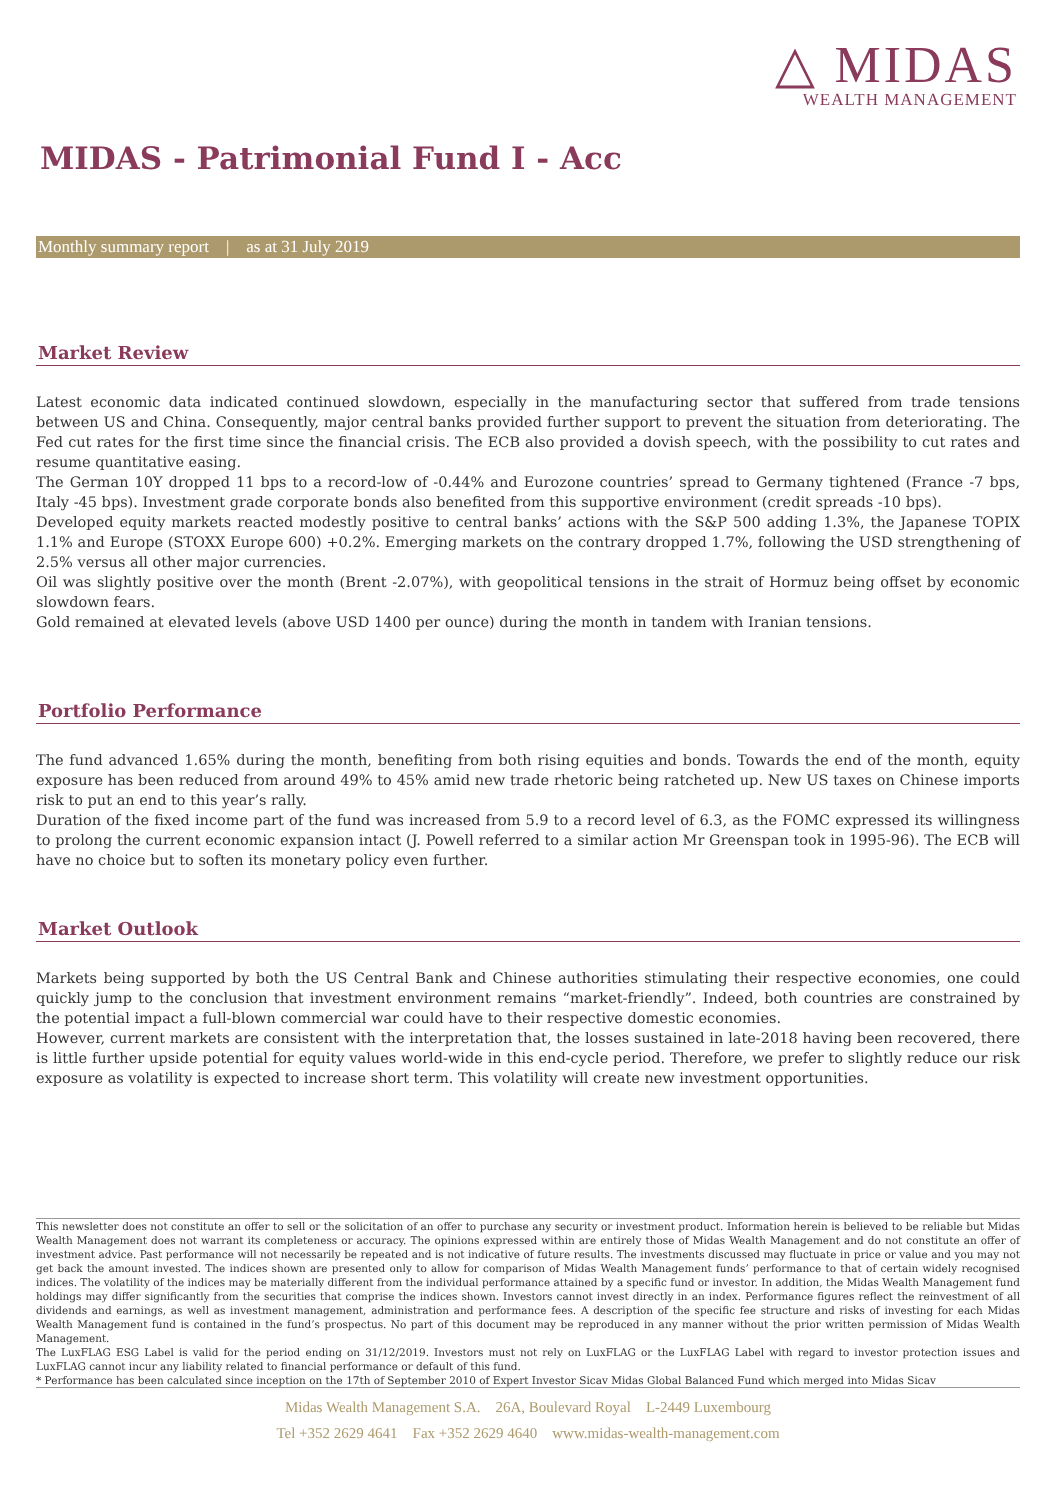△ MIDAS
WEALTH MANAGEMENT
MIDAS - Patrimonial Fund I - Acc
Monthly summary report | as at 31 July 2019
Market Review
Latest economic data indicated continued slowdown, especially in the manufacturing sector that suffered from trade tensions between US and China. Consequently, major central banks provided further support to prevent the situation from deteriorating. The Fed cut rates for the first time since the financial crisis. The ECB also provided a dovish speech, with the possibility to cut rates and resume quantitative easing.
The German 10Y dropped 11 bps to a record-low of -0.44% and Eurozone countries’ spread to Germany tightened (France -7 bps, Italy -45 bps). Investment grade corporate bonds also benefited from this supportive environment (credit spreads -10 bps).
Developed equity markets reacted modestly positive to central banks’ actions with the S&P 500 adding 1.3%, the Japanese TOPIX 1.1% and Europe (STOXX Europe 600) +0.2%. Emerging markets on the contrary dropped 1.7%, following the USD strengthening of 2.5% versus all other major currencies.
Oil was slightly positive over the month (Brent -2.07%), with geopolitical tensions in the strait of Hormuz being offset by economic slowdown fears.
Gold remained at elevated levels (above USD 1400 per ounce) during the month in tandem with Iranian tensions.
Portfolio Performance
The fund advanced 1.65% during the month, benefiting from both rising equities and bonds. Towards the end of the month, equity exposure has been reduced from around 49% to 45% amid new trade rhetoric being ratcheted up. New US taxes on Chinese imports risk to put an end to this year’s rally.
Duration of the fixed income part of the fund was increased from 5.9 to a record level of 6.3, as the FOMC expressed its willingness to prolong the current economic expansion intact (J. Powell referred to a similar action Mr Greenspan took in 1995-96). The ECB will have no choice but to soften its monetary policy even further.
Market Outlook
Markets being supported by both the US Central Bank and Chinese authorities stimulating their respective economies, one could quickly jump to the conclusion that investment environment remains “market-friendly”. Indeed, both countries are constrained by the potential impact a full-blown commercial war could have to their respective domestic economies.
However, current markets are consistent with the interpretation that, the losses sustained in late-2018 having been recovered, there is little further upside potential for equity values world-wide in this end-cycle period. Therefore, we prefer to slightly reduce our risk exposure as volatility is expected to increase short term. This volatility will create new investment opportunities.
This newsletter does not constitute an offer to sell or the solicitation of an offer to purchase any security or investment product. Information herein is believed to be reliable but Midas Wealth Management does not warrant its completeness or accuracy. The opinions expressed within are entirely those of Midas Wealth Management and do not constitute an offer of investment advice. Past performance will not necessarily be repeated and is not indicative of future results. The investments discussed may fluctuate in price or value and you may not get back the amount invested. The indices shown are presented only to allow for comparison of Midas Wealth Management funds’ performance to that of certain widely recognised indices. The volatility of the indices may be materially different from the individual performance attained by a specific fund or investor. In addition, the Midas Wealth Management fund holdings may differ significantly from the securities that comprise the indices shown. Investors cannot invest directly in an index. Performance figures reflect the reinvestment of all dividends and earnings, as well as investment management, administration and performance fees. A description of the specific fee structure and risks of investing for each Midas Wealth Management fund is contained in the fund’s prospectus. No part of this document may be reproduced in any manner without the prior written permission of Midas Wealth Management.
The LuxFLAG ESG Label is valid for the period ending on 31/12/2019. Investors must not rely on LuxFLAG or the LuxFLAG Label with regard to investor protection issues and LuxFLAG cannot incur any liability related to financial performance or default of this fund.
* Performance has been calculated since inception on the 17th of September 2010 of Expert Investor Sicav Midas Global Balanced Fund which merged into Midas Sicav
Midas Wealth Management S.A. 26A, Boulevard Royal L-2449 Luxembourg
Tel +352 2629 4641 Fax +352 2629 4640 www.midas-wealth-management.com